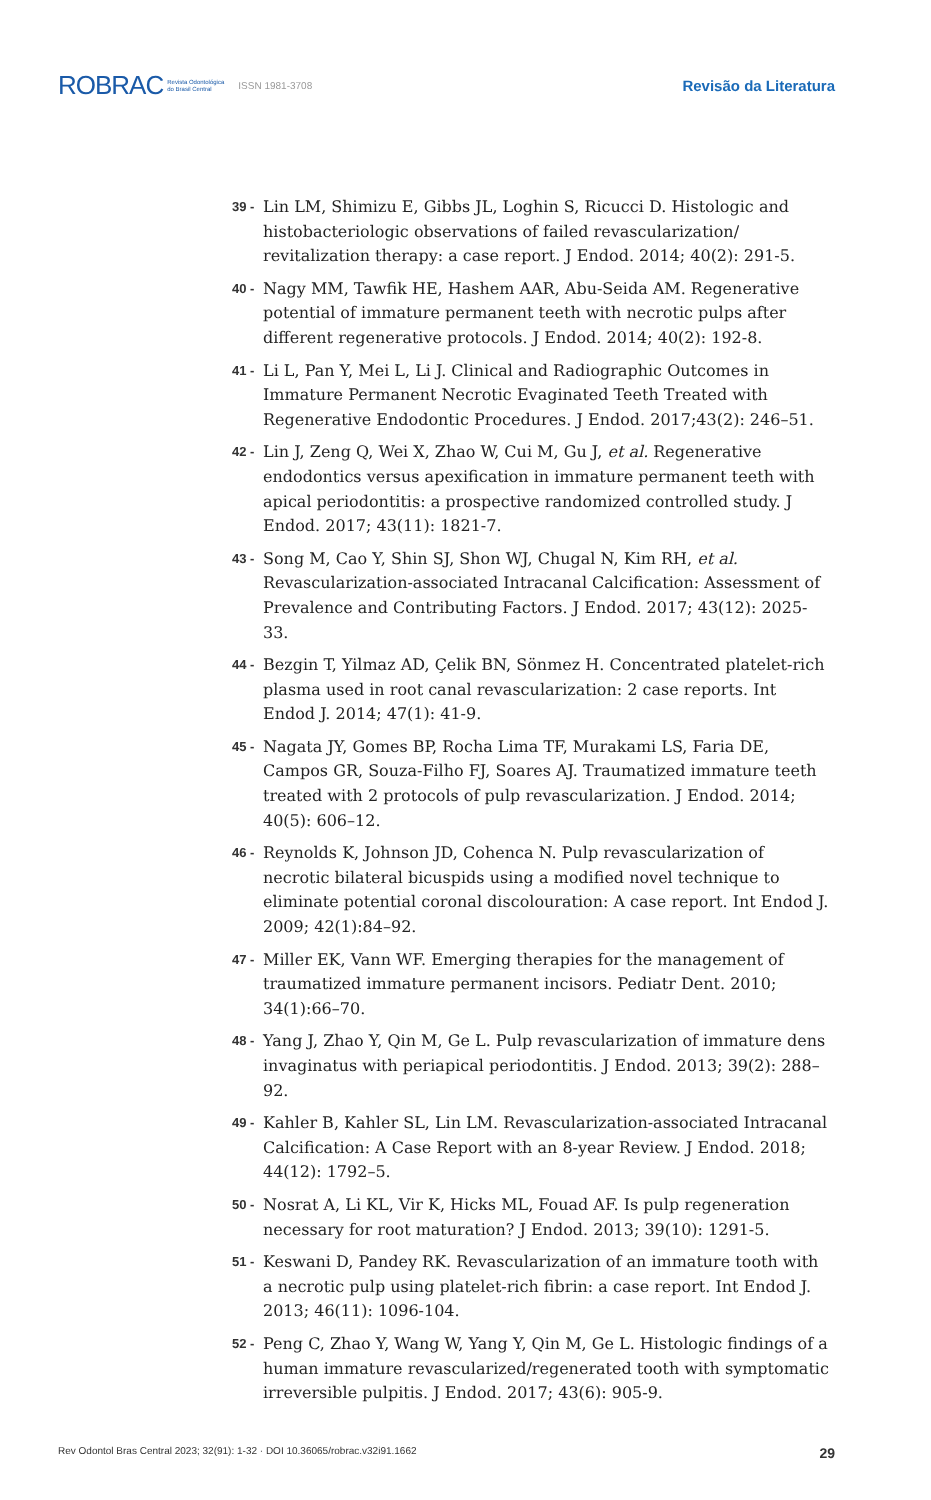ROBRAC Revista Odontológica
do Brasil Central ISSN 1981-3708 Revisão da Literatura
39 - Lin LM, Shimizu E, Gibbs JL, Loghin S, Ricucci D. Histologic and histobacteriologic observations of failed revascularization/ revitalization therapy: a case report. J Endod. 2014; 40(2): 291-5.
40 - Nagy MM, Tawfik HE, Hashem AAR, Abu-Seida AM. Regenerative potential of immature permanent teeth with necrotic pulps after different regenerative protocols. J Endod. 2014; 40(2): 192-8.
41 - Li L, Pan Y, Mei L, Li J. Clinical and Radiographic Outcomes in Immature Permanent Necrotic Evaginated Teeth Treated with Regenerative Endodontic Procedures. J Endod. 2017;43(2): 246–51.
42 - Lin J, Zeng Q, Wei X, Zhao W, Cui M, Gu J, et al. Regenerative endodontics versus apexification in immature permanent teeth with apical periodontitis: a prospective randomized controlled study. J Endod. 2017; 43(11): 1821-7.
43 - Song M, Cao Y, Shin SJ, Shon WJ, Chugal N, Kim RH, et al. Revascularization-associated Intracanal Calcification: Assessment of Prevalence and Contributing Factors. J Endod. 2017; 43(12): 2025-33.
44 - Bezgin T, Yilmaz AD, Çelik BN, Sönmez H. Concentrated platelet-rich plasma used in root canal revascularization: 2 case reports. Int Endod J. 2014; 47(1): 41-9.
45 - Nagata JY, Gomes BP, Rocha Lima TF, Murakami LS, Faria DE, Campos GR, Souza-Filho FJ, Soares AJ. Traumatized immature teeth treated with 2 protocols of pulp revascularization. J Endod. 2014; 40(5): 606–12.
46 - Reynolds K, Johnson JD, Cohenca N. Pulp revascularization of necrotic bilateral bicuspids using a modified novel technique to eliminate potential coronal discolouration: A case report. Int Endod J. 2009; 42(1):84–92.
47 - Miller EK, Vann WF. Emerging therapies for the management of traumatized immature permanent incisors. Pediatr Dent. 2010; 34(1):66–70.
48 - Yang J, Zhao Y, Qin M, Ge L. Pulp revascularization of immature dens invaginatus with periapical periodontitis. J Endod. 2013; 39(2): 288–92.
49 - Kahler B, Kahler SL, Lin LM. Revascularization-associated Intracanal Calcification: A Case Report with an 8-year Review. J Endod. 2018; 44(12): 1792–5.
50 - Nosrat A, Li KL, Vir K, Hicks ML, Fouad AF. Is pulp regeneration necessary for root maturation? J Endod. 2013; 39(10): 1291-5.
51 - Keswani D, Pandey RK. Revascularization of an immature tooth with a necrotic pulp using platelet-rich fibrin: a case report. Int Endod J. 2013; 46(11): 1096-104.
52 - Peng C, Zhao Y, Wang W, Yang Y, Qin M, Ge L. Histologic findings of a human immature revascularized/regenerated tooth with symptomatic irreversible pulpitis. J Endod. 2017; 43(6): 905-9.
Rev Odontol Bras Central 2023; 32(91): 1-32 · DOI 10.36065/robrac.v32i91.1662 29